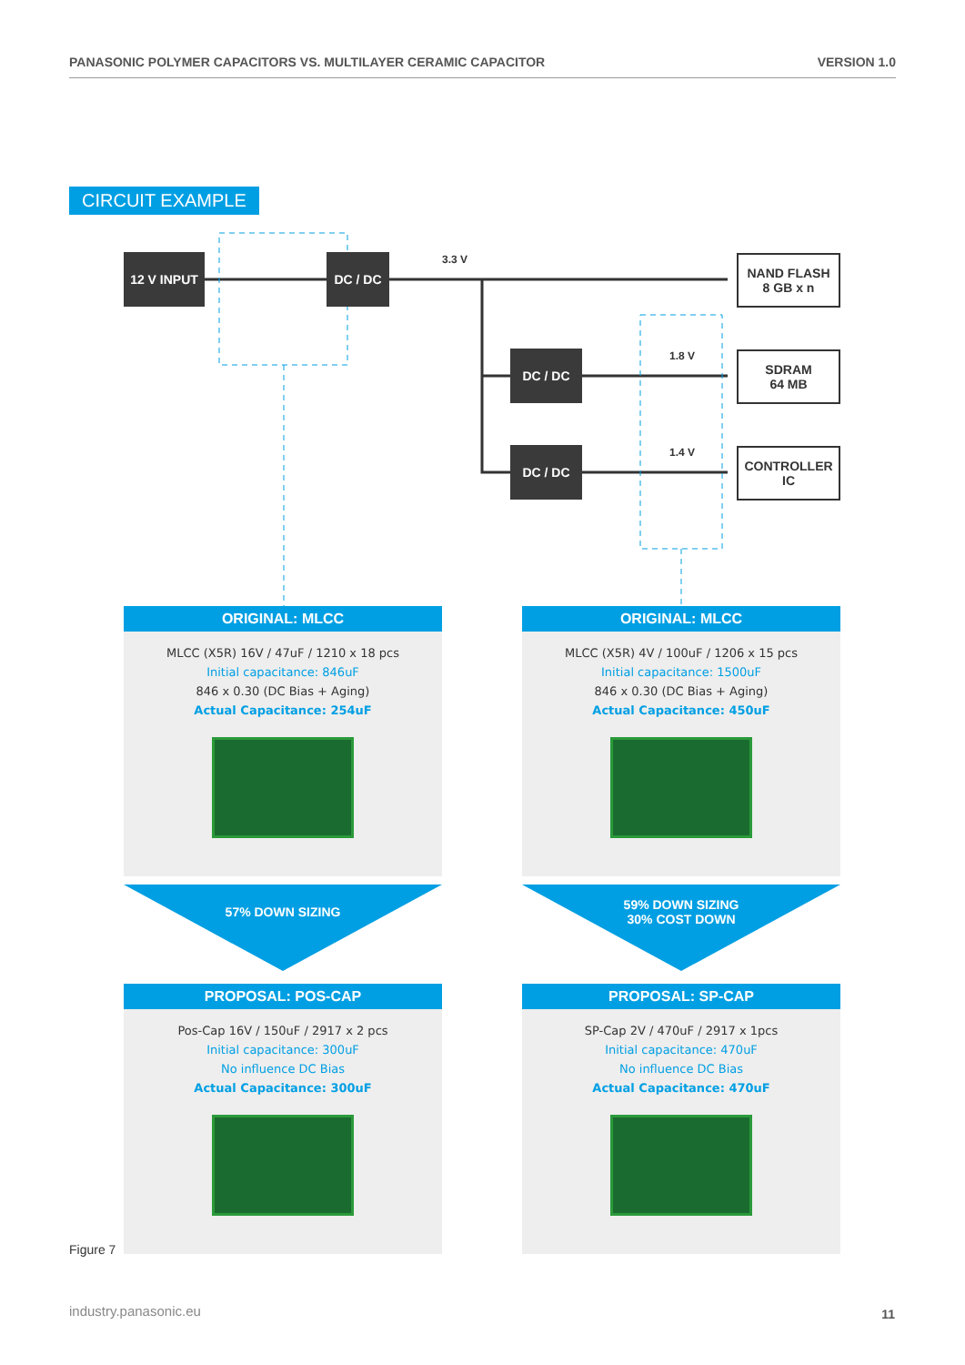PANASONIC POLYMER CAPACITORS VS. MULTILAYER CERAMIC CAPACITOR VERSION 1.0
CIRCUIT EXAMPLE
12 V INPUT DC / DC
DC / DC
DC / DC
3.3 V
1.8 V
1.4 V
NAND FLASH
8 GB x n
SDRAM
64 MB
CONTROLLER
IC
ORIGINAL: MLCC
MLCC (X5R) 16V / 47uF / 1210 x 18 pcs
Initial capacitance: 846uF
846 x 0.30 (DC Bias + Aging)
Actual Capacitance: 254uF
ORIGINAL: MLCC
MLCC (X5R) 4V / 100uF / 1206 x 15 pcs
Initial capacitance: 1500uF
846 x 0.30 (DC Bias + Aging)
Actual Capacitance: 450uF
57% DOWN SIZING
59% DOWN SIZING
30% COST DOWN
PROPOSAL: POS-CAP
Pos-Cap 16V / 150uF / 2917 x 2 pcs
Initial capacitance: 300uF
No influence DC Bias
Actual Capacitance: 300uF
PROPOSAL: SP-CAP
SP-Cap 2V / 470uF / 2917 x 1pcs
Initial capacitance: 470uF
No influence DC Bias
Actual Capacitance: 470uF
Figure 7
industry.panasonic.eu 11